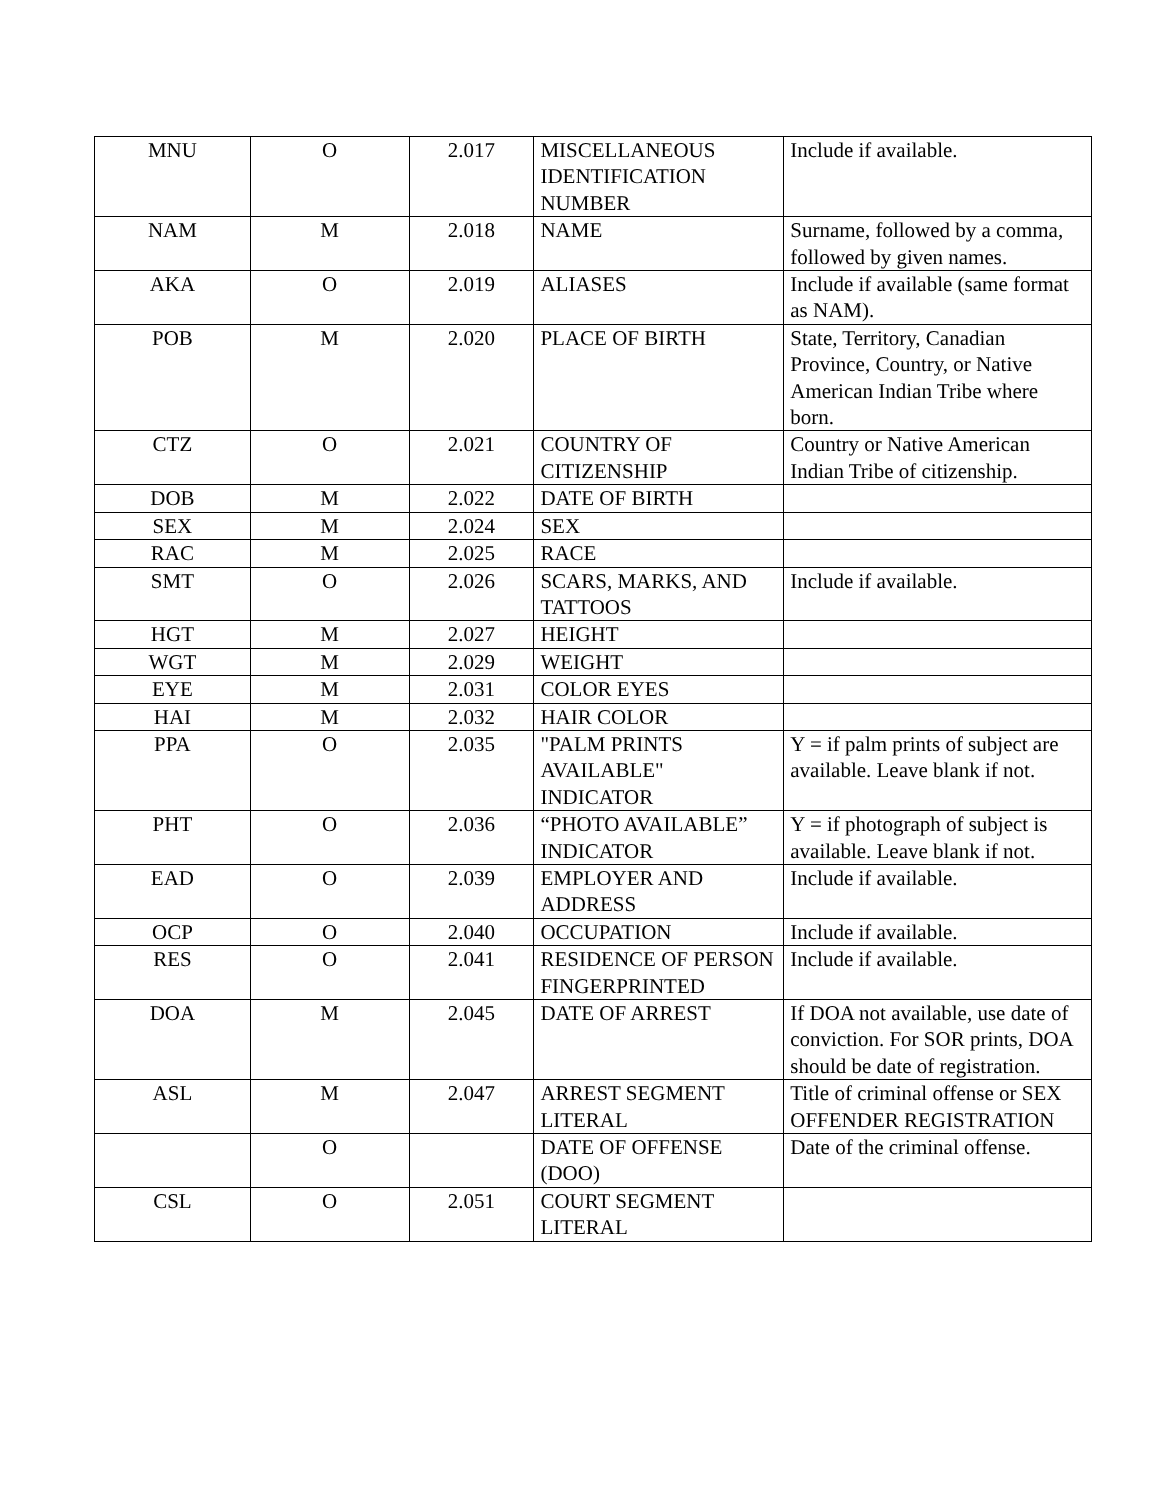| MNU | O | 2.017 | MISCELLANEOUS IDENTIFICATION NUMBER | Include if available. |
| NAM | M | 2.018 | NAME | Surname, followed by a comma, followed by given names. |
| AKA | O | 2.019 | ALIASES | Include if available (same format as NAM). |
| POB | M | 2.020 | PLACE OF BIRTH | State, Territory, Canadian Province, Country, or Native American Indian Tribe where born. |
| CTZ | O | 2.021 | COUNTRY OF CITIZENSHIP | Country or Native American Indian Tribe of citizenship. |
| DOB | M | 2.022 | DATE OF BIRTH | |
| SEX | M | 2.024 | SEX | |
| RAC | M | 2.025 | RACE | |
| SMT | O | 2.026 | SCARS, MARKS, AND TATTOOS | Include if available. |
| HGT | M | 2.027 | HEIGHT | |
| WGT | M | 2.029 | WEIGHT | |
| EYE | M | 2.031 | COLOR EYES | |
| HAI | M | 2.032 | HAIR COLOR | |
| PPA | O | 2.035 | "PALM PRINTS AVAILABLE" INDICATOR | Y = if palm prints of subject are available. Leave blank if not. |
| PHT | O | 2.036 | “PHOTO AVAILABLE” INDICATOR | Y = if photograph of subject is available. Leave blank if not. |
| EAD | O | 2.039 | EMPLOYER AND ADDRESS | Include if available. |
| OCP | O | 2.040 | OCCUPATION | Include if available. |
| RES | O | 2.041 | RESIDENCE OF PERSON FINGERPRINTED | Include if available. |
| DOA | M | 2.045 | DATE OF ARREST | If DOA not available, use date of conviction. For SOR prints, DOA should be date of registration. |
| ASL | M | 2.047 | ARREST SEGMENT LITERAL | Title of criminal offense or SEX OFFENDER REGISTRATION |
| | O | | DATE OF OFFENSE (DOO) | Date of the criminal offense. |
| CSL | O | 2.051 | COURT SEGMENT LITERAL | |